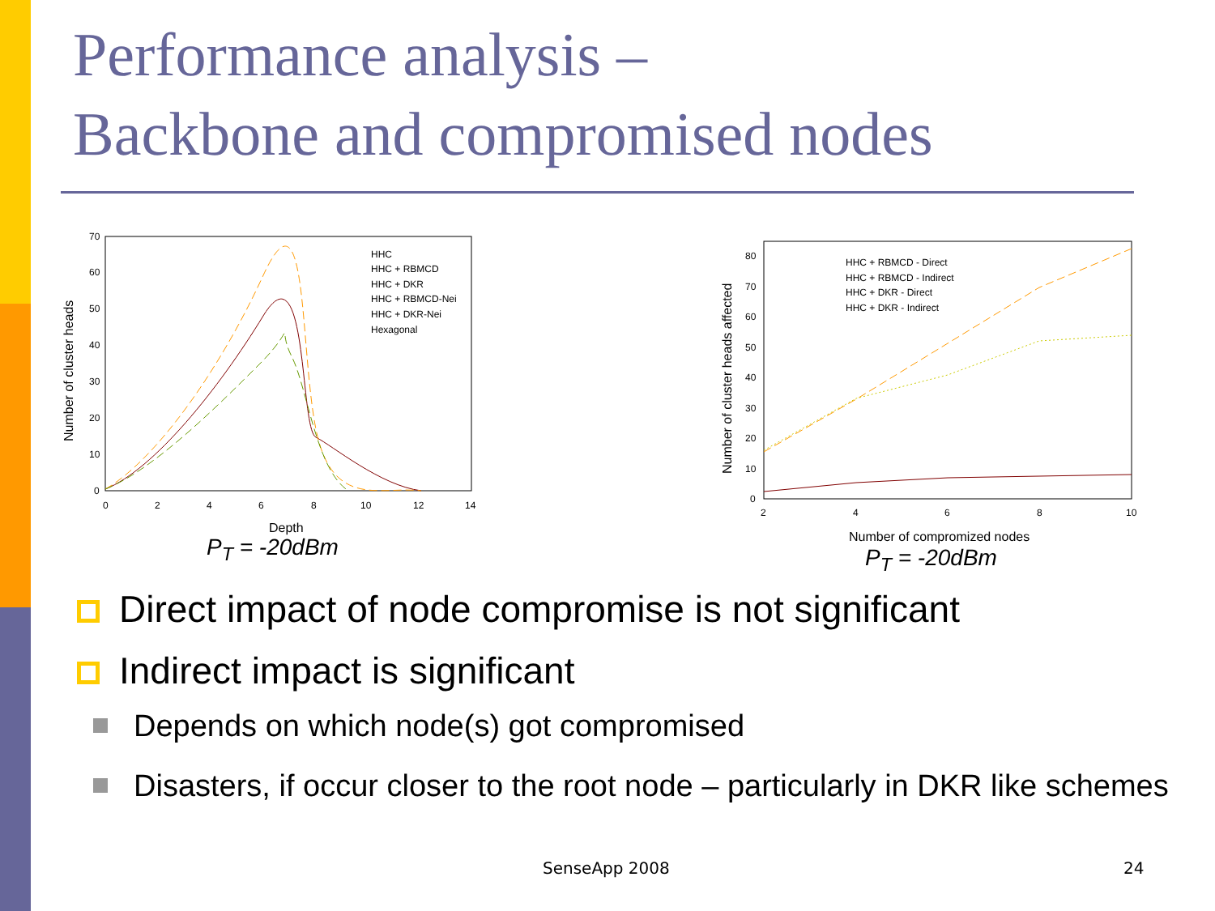Performance analysis –
Backbone and compromised nodes
70
60
50
40
30
20
10
0
0
2
4
6
8
10
12
14
Depth
Number of cluster heads
HHC
HHC + RBMCD
HHC + DKR
HHC + RBMCD-Nei
HHC + DKR-Nei
Hexagonal
80
70
60
50
40
30
20
10
0
2
4
6
8
10
Number of compromized nodes
Number of cluster heads affected
HHC + RBMCD - Direct
HHC + RBMCD - Indirect
HHC + DKR - Direct
HHC + DKR - Indirect
P<sub>T</sub> = -20dBm P<sub>T</sub> = -20dBm
Direct impact of node compromise is not significant
Indirect impact is significant
Depends on which node(s) got compromised
Disasters, if occur closer to the root node – particularly in DKR like schemes
SenseApp 2008 24